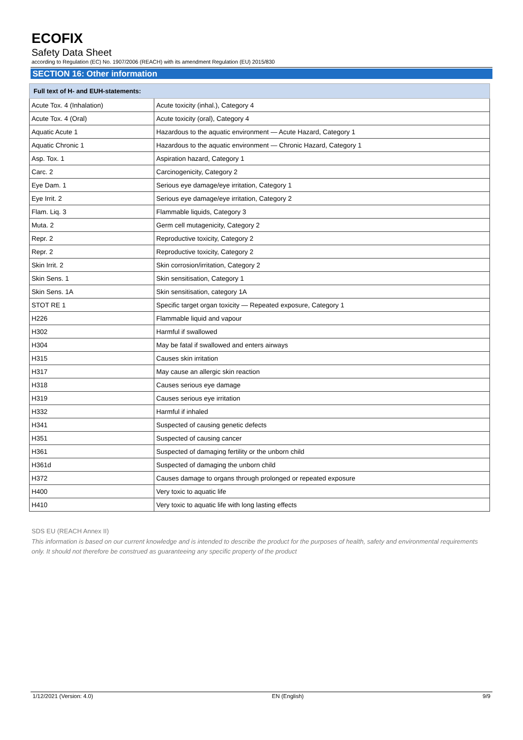ECOFIX
Safety Data Sheet
according to Regulation (EC) No. 1907/2006 (REACH) with its amendment Regulation (EU) 2015/830
SECTION 16: Other information
| Full text of H- and EUH-statements: | |
| --- | --- |
| Acute Tox. 4 (Inhalation) | Acute toxicity (inhal.), Category 4 |
| Acute Tox. 4 (Oral) | Acute toxicity (oral), Category 4 |
| Aquatic Acute 1 | Hazardous to the aquatic environment — Acute Hazard, Category 1 |
| Aquatic Chronic 1 | Hazardous to the aquatic environment — Chronic Hazard, Category 1 |
| Asp. Tox. 1 | Aspiration hazard, Category 1 |
| Carc. 2 | Carcinogenicity, Category 2 |
| Eye Dam. 1 | Serious eye damage/eye irritation, Category 1 |
| Eye Irrit. 2 | Serious eye damage/eye irritation, Category 2 |
| Flam. Liq. 3 | Flammable liquids, Category 3 |
| Muta. 2 | Germ cell mutagenicity, Category 2 |
| Repr. 2 | Reproductive toxicity, Category 2 |
| Repr. 2 | Reproductive toxicity, Category 2 |
| Skin Irrit. 2 | Skin corrosion/irritation, Category 2 |
| Skin Sens. 1 | Skin sensitisation, Category 1 |
| Skin Sens. 1A | Skin sensitisation, category 1A |
| STOT RE 1 | Specific target organ toxicity — Repeated exposure, Category 1 |
| H226 | Flammable liquid and vapour |
| H302 | Harmful if swallowed |
| H304 | May be fatal if swallowed and enters airways |
| H315 | Causes skin irritation |
| H317 | May cause an allergic skin reaction |
| H318 | Causes serious eye damage |
| H319 | Causes serious eye irritation |
| H332 | Harmful if inhaled |
| H341 | Suspected of causing genetic defects |
| H351 | Suspected of causing cancer |
| H361 | Suspected of damaging fertility or the unborn child |
| H361d | Suspected of damaging the unborn child |
| H372 | Causes damage to organs through prolonged or repeated exposure |
| H400 | Very toxic to aquatic life |
| H410 | Very toxic to aquatic life with long lasting effects |
SDS EU (REACH Annex II)
This information is based on our current knowledge and is intended to describe the product for the purposes of health, safety and environmental requirements only. It should not therefore be construed as guaranteeing any specific property of the product
1/12/2021 (Version: 4.0) EN (English) 9/9